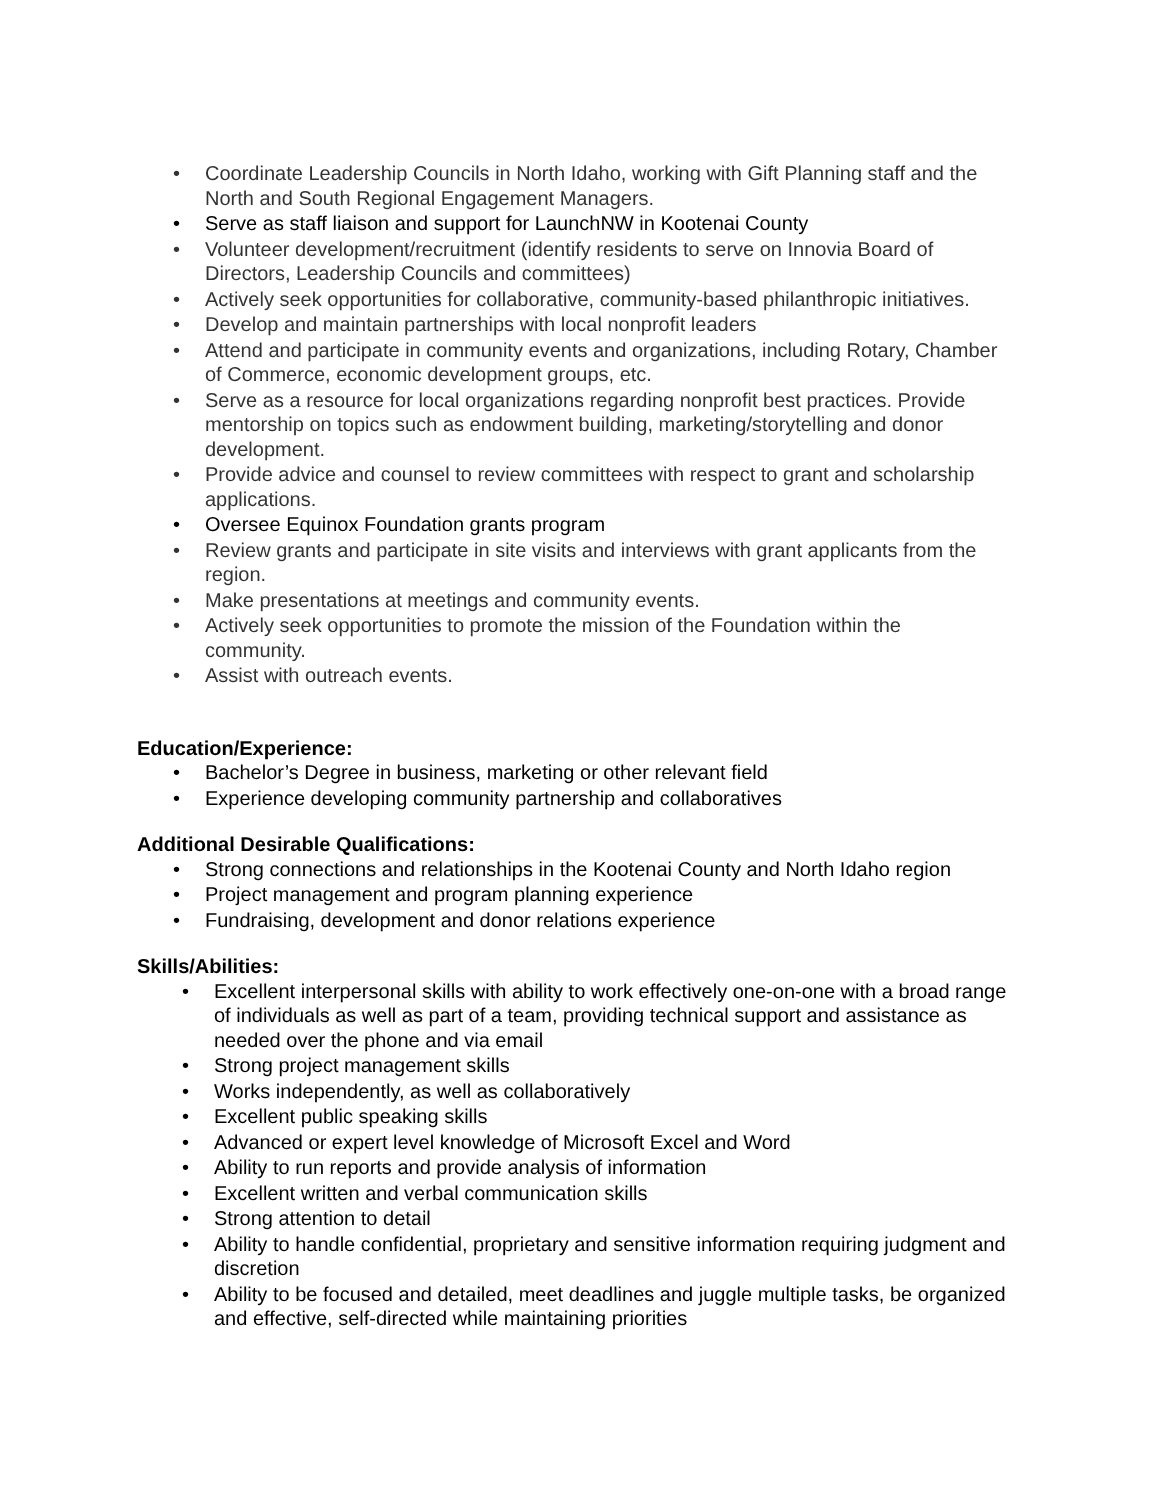• Coordinate Leadership Councils in North Idaho, working with Gift Planning staff and the North and South Regional Engagement Managers.
• Serve as staff liaison and support for LaunchNW in Kootenai County
• Volunteer development/recruitment (identify residents to serve on Innovia Board of Directors, Leadership Councils and committees)
• Actively seek opportunities for collaborative, community-based philanthropic initiatives.
• Develop and maintain partnerships with local nonprofit leaders
• Attend and participate in community events and organizations, including Rotary, Chamber of Commerce, economic development groups, etc.
• Serve as a resource for local organizations regarding nonprofit best practices. Provide mentorship on topics such as endowment building, marketing/storytelling and donor development.
• Provide advice and counsel to review committees with respect to grant and scholarship applications.
• Oversee Equinox Foundation grants program
• Review grants and participate in site visits and interviews with grant applicants from the region.
• Make presentations at meetings and community events.
• Actively seek opportunities to promote the mission of the Foundation within the community.
• Assist with outreach events.
Education/Experience:
• Bachelor’s Degree in business, marketing or other relevant field
• Experience developing community partnership and collaboratives
Additional Desirable Qualifications:
• Strong connections and relationships in the Kootenai County and North Idaho region
• Project management and program planning experience
• Fundraising, development and donor relations experience
Skills/Abilities:
• Excellent interpersonal skills with ability to work effectively one-on-one with a broad range of individuals as well as part of a team, providing technical support and assistance as needed over the phone and via email
• Strong project management skills
• Works independently, as well as collaboratively
• Excellent public speaking skills
• Advanced or expert level knowledge of Microsoft Excel and Word
• Ability to run reports and provide analysis of information
• Excellent written and verbal communication skills
• Strong attention to detail
• Ability to handle confidential, proprietary and sensitive information requiring judgment and discretion
• Ability to be focused and detailed, meet deadlines and juggle multiple tasks, be organized and effective, self-directed while maintaining priorities